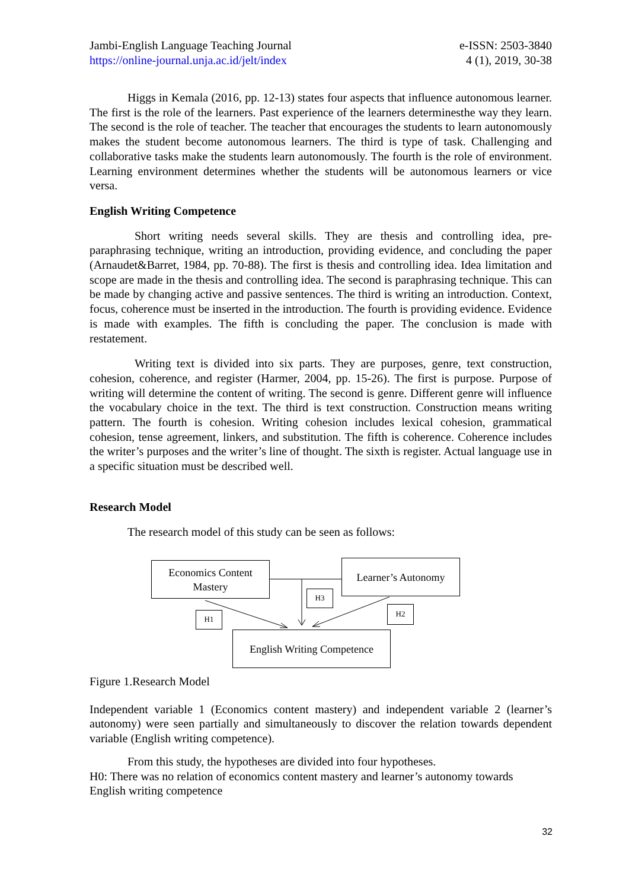Jambi-English Language Teaching Journal
https://online-journal.unja.ac.id/jelt/index
e-ISSN: 2503-3840
4 (1), 2019, 30-38
Higgs in Kemala (2016, pp. 12-13) states four aspects that influence autonomous learner. The first is the role of the learners. Past experience of the learners determinesthe way they learn. The second is the role of teacher. The teacher that encourages the students to learn autonomously makes the student become autonomous learners. The third is type of task. Challenging and collaborative tasks make the students learn autonomously. The fourth is the role of environment. Learning environment determines whether the students will be autonomous learners or vice versa.
English Writing Competence
Short writing needs several skills. They are thesis and controlling idea, pre-paraphrasing technique, writing an introduction, providing evidence, and concluding the paper (Arnaudet&Barret, 1984, pp. 70-88). The first is thesis and controlling idea. Idea limitation and scope are made in the thesis and controlling idea. The second is paraphrasing technique. This can be made by changing active and passive sentences. The third is writing an introduction. Context, focus, coherence must be inserted in the introduction. The fourth is providing evidence. Evidence is made with examples. The fifth is concluding the paper. The conclusion is made with restatement.
Writing text is divided into six parts. They are purposes, genre, text construction, cohesion, coherence, and register (Harmer, 2004, pp. 15-26). The first is purpose. Purpose of writing will determine the content of writing. The second is genre. Different genre will influence the vocabulary choice in the text. The third is text construction. Construction means writing pattern. The fourth is cohesion. Writing cohesion includes lexical cohesion, grammatical cohesion, tense agreement, linkers, and substitution. The fifth is coherence. Coherence includes the writer’s purposes and the writer’s line of thought. The sixth is register. Actual language use in a specific situation must be described well.
Research Model
The research model of this study can be seen as follows:
Economics Content
Mastery
Learner’s Autonomy
English Writing Competence
H3
H1
H2
Figure 1.Research Model
Independent variable 1 (Economics content mastery) and independent variable 2 (learner’s autonomy) were seen partially and simultaneously to discover the relation towards dependent variable (English writing competence).
From this study, the hypotheses are divided into four hypotheses.
H0: There was no relation of economics content mastery and learner’s autonomy towards English writing competence
32